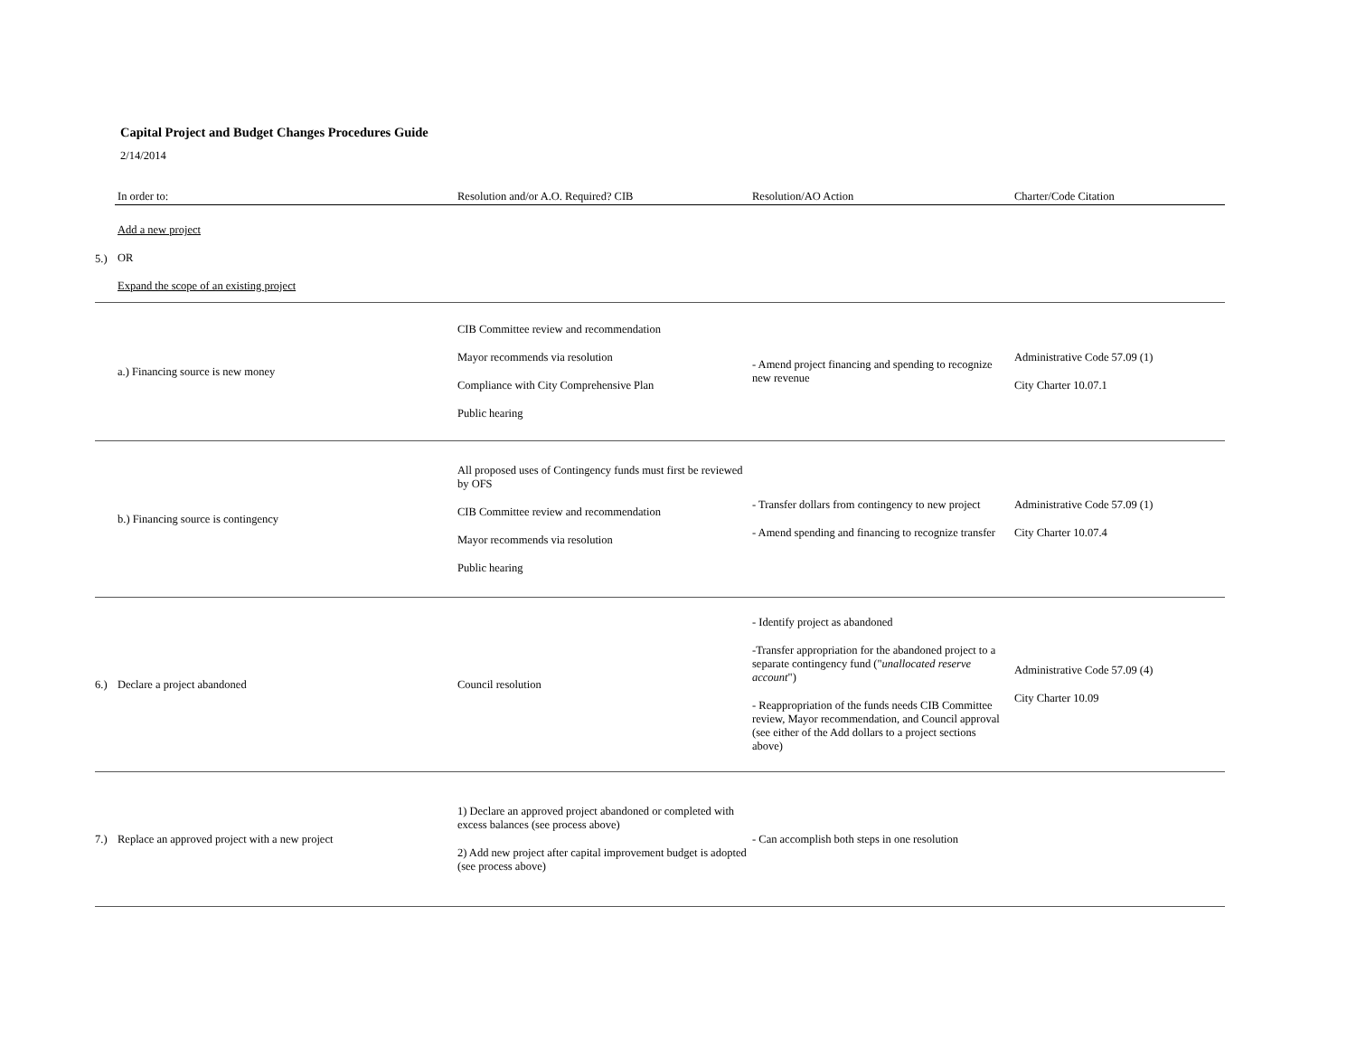Capital Project and Budget Changes Procedures Guide
2/14/2014
| | In order to: | Resolution and/or A.O. Required? CIB | Resolution/AO Action | Charter/Code Citation |
| --- | --- | --- | --- | --- |
| 5.) | Add a new project OR Expand the scope of an existing project | | | |
| | a.) Financing source is new money | CIB Committee review and recommendation Mayor recommends via resolution Compliance with City Comprehensive Plan Public hearing | - Amend project financing and spending to recognize new revenue | Administrative Code 57.09 (1) City Charter 10.07.1 |
| | b.) Financing source is contingency | All proposed uses of Contingency funds must first be reviewed by OFS CIB Committee review and recommendation Mayor recommends via resolution Public hearing | - Transfer dollars from contingency to new project - Amend spending and financing to recognize transfer | Administrative Code 57.09 (1) City Charter 10.07.4 |
| 6.) | Declare a project abandoned | Council resolution | - Identify project as abandoned -Transfer appropriation for the abandoned project to a separate contingency fund (" unallocated reserve account ") - Reappropriation of the funds needs CIB Committee review, Mayor recommendation, and Council approval (see either of the Add dollars to a project sections above) | Administrative Code 57.09 (4) City Charter 10.09 |
| 7.) | Replace an approved project with a new project | 1) Declare an approved project abandoned or completed with excess balances (see process above) 2) Add new project after capital improvement budget is adopted (see process above) | - Can accomplish both steps in one resolution | |